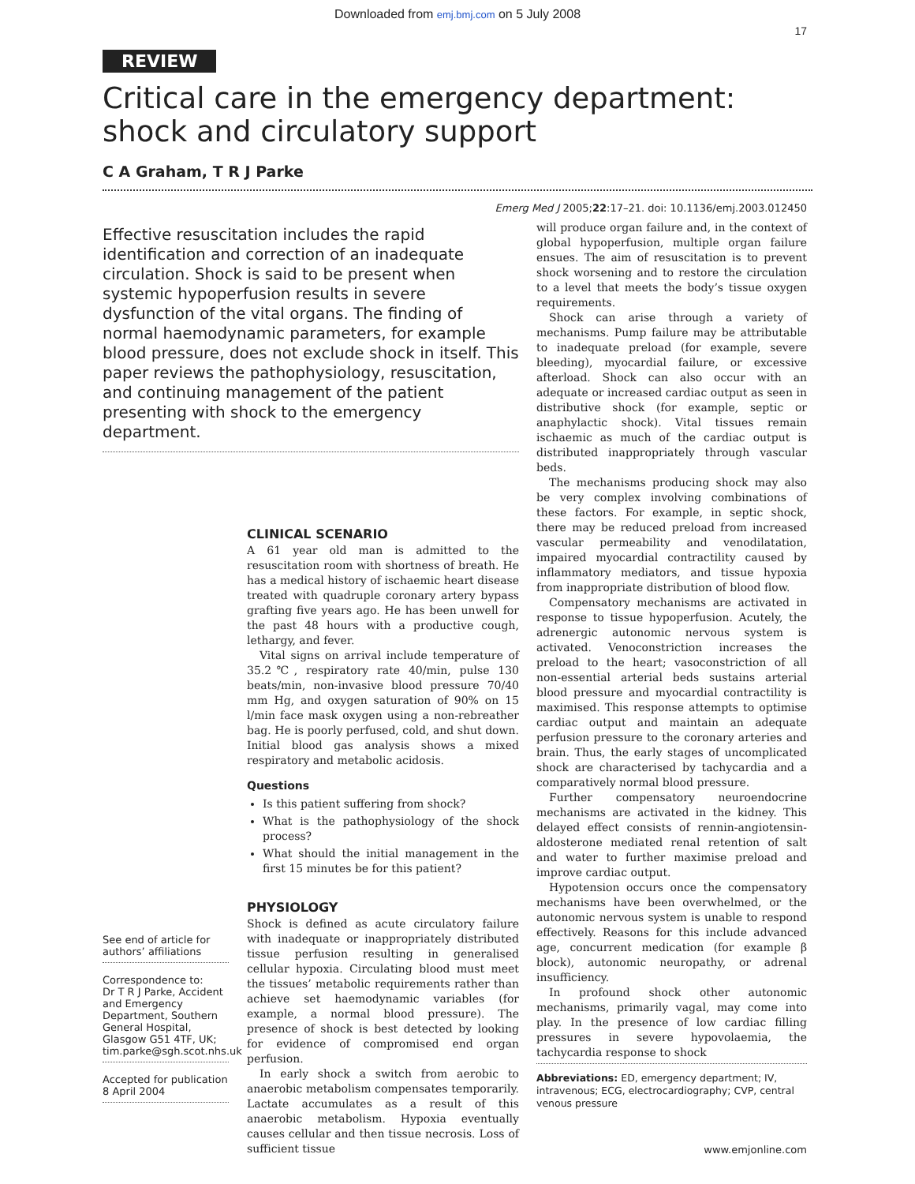Downloaded from emj.bmj.com on 5 July 2008
17
REVIEW
Critical care in the emergency department: shock and circulatory support
C A Graham, T R J Parke
Emerg Med J 2005;22:17–21. doi: 10.1136/emj.2003.012450
Effective resuscitation includes the rapid identification and correction of an inadequate circulation. Shock is said to be present when systemic hypoperfusion results in severe dysfunction of the vital organs. The finding of normal haemodynamic parameters, for example blood pressure, does not exclude shock in itself. This paper reviews the pathophysiology, resuscitation, and continuing management of the patient presenting with shock to the emergency department.
See end of article for authors’ affiliations
Correspondence to:
Dr T R J Parke, Accident and Emergency Department, Southern General Hospital, Glasgow G51 4TF, UK; tim.parke@sgh.scot.nhs.uk
Accepted for publication 8 April 2004
CLINICAL SCENARIO
A 61 year old man is admitted to the resuscitation room with shortness of breath. He has a medical history of ischaemic heart disease treated with quadruple coronary artery bypass grafting five years ago. He has been unwell for the past 48 hours with a productive cough, lethargy, and fever.
Vital signs on arrival include temperature of 35.2℃, respiratory rate 40/min, pulse 130 beats/min, non-invasive blood pressure 70/40 mm Hg, and oxygen saturation of 90% on 15 l/min face mask oxygen using a non-rebreather bag. He is poorly perfused, cold, and shut down. Initial blood gas analysis shows a mixed respiratory and metabolic acidosis.
Questions
Is this patient suffering from shock?
What is the pathophysiology of the shock process?
What should the initial management in the first 15 minutes be for this patient?
PHYSIOLOGY
Shock is defined as acute circulatory failure with inadequate or inappropriately distributed tissue perfusion resulting in generalised cellular hypoxia. Circulating blood must meet the tissues’ metabolic requirements rather than achieve set haemodynamic variables (for example, a normal blood pressure). The presence of shock is best detected by looking for evidence of compromised end organ perfusion.
In early shock a switch from aerobic to anaerobic metabolism compensates temporarily. Lactate accumulates as a result of this anaerobic metabolism. Hypoxia eventually causes cellular and then tissue necrosis. Loss of sufficient tissue
will produce organ failure and, in the context of global hypoperfusion, multiple organ failure ensues. The aim of resuscitation is to prevent shock worsening and to restore the circulation to a level that meets the body’s tissue oxygen requirements.
Shock can arise through a variety of mechanisms. Pump failure may be attributable to inadequate preload (for example, severe bleeding), myocardial failure, or excessive afterload. Shock can also occur with an adequate or increased cardiac output as seen in distributive shock (for example, septic or anaphylactic shock). Vital tissues remain ischaemic as much of the cardiac output is distributed inappropriately through vascular beds.
The mechanisms producing shock may also be very complex involving combinations of these factors. For example, in septic shock, there may be reduced preload from increased vascular permeability and venodilatation, impaired myocardial contractility caused by inflammatory mediators, and tissue hypoxia from inappropriate distribution of blood flow.
Compensatory mechanisms are activated in response to tissue hypoperfusion. Acutely, the adrenergic autonomic nervous system is activated. Venoconstriction increases the preload to the heart; vasoconstriction of all non-essential arterial beds sustains arterial blood pressure and myocardial contractility is maximised. This response attempts to optimise cardiac output and maintain an adequate perfusion pressure to the coronary arteries and brain. Thus, the early stages of uncomplicated shock are characterised by tachycardia and a comparatively normal blood pressure.
Further compensatory neuroendocrine mechanisms are activated in the kidney. This delayed effect consists of rennin-angiotensin-aldosterone mediated renal retention of salt and water to further maximise preload and improve cardiac output.
Hypotension occurs once the compensatory mechanisms have been overwhelmed, or the autonomic nervous system is unable to respond effectively. Reasons for this include advanced age, concurrent medication (for example β block), autonomic neuropathy, or adrenal insufficiency.
In profound shock other autonomic mechanisms, primarily vagal, may come into play. In the presence of low cardiac filling pressures in severe hypovolaemia, the tachycardia response to shock
Abbreviations: ED, emergency department; IV, intravenous; ECG, electrocardiography; CVP, central venous pressure
www.emjonline.com